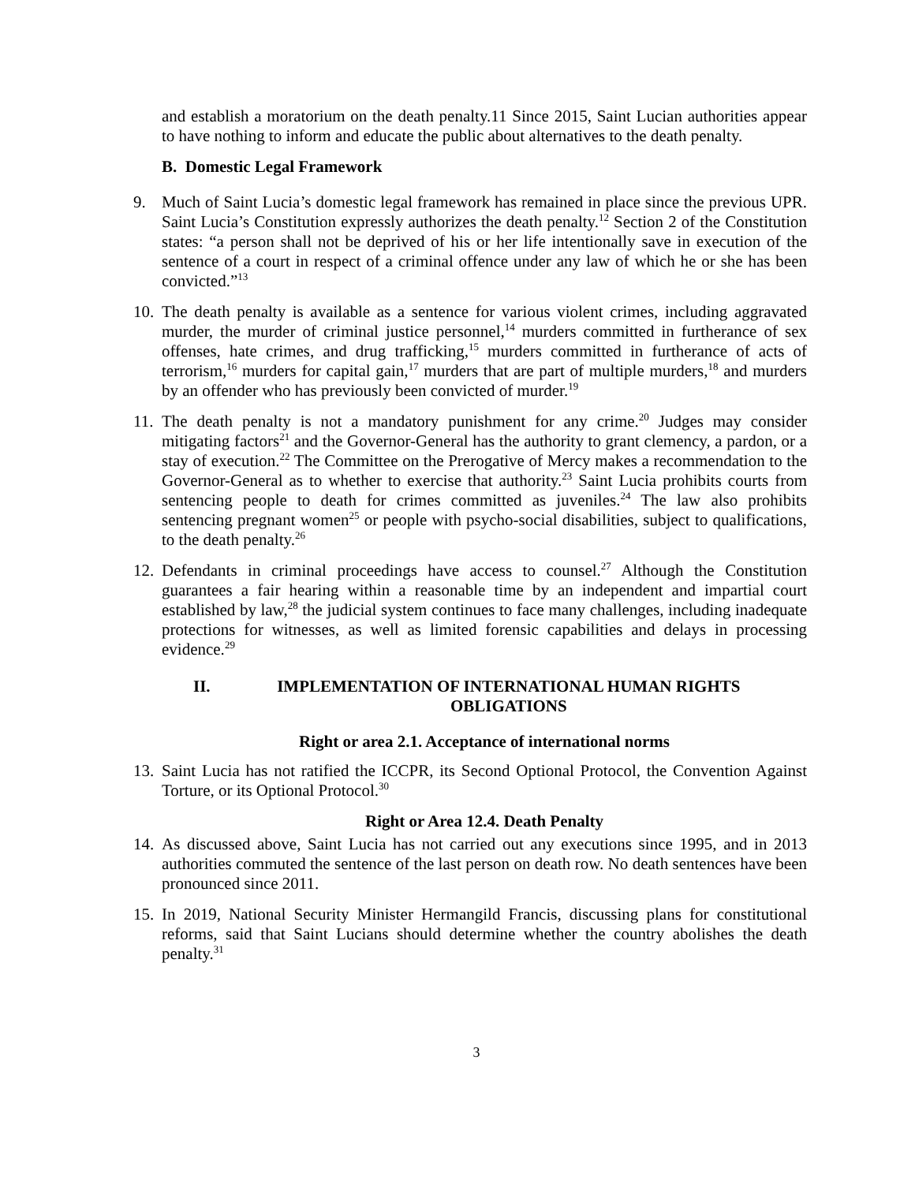and establish a moratorium on the death penalty.11 Since 2015, Saint Lucian authorities appear to have nothing to inform and educate the public about alternatives to the death penalty.
B. Domestic Legal Framework
9. Much of Saint Lucia’s domestic legal framework has remained in place since the previous UPR. Saint Lucia’s Constitution expressly authorizes the death penalty.<sup>12</sup> Section 2 of the Constitution states: “a person shall not be deprived of his or her life intentionally save in execution of the sentence of a court in respect of a criminal offence under any law of which he or she has been convicted.”<sup>13</sup>
10.
The death penalty is available as a sentence for various violent crimes, including aggravated murder, the murder of criminal justice personnel,<sup>14</sup> murders committed in furtherance of sex offenses, hate crimes, and drug trafficking,<sup>15</sup> murders committed in furtherance of acts of terrorism,<sup>16</sup> murders for capital gain,<sup>17</sup> murders that are part of multiple murders,<sup>18</sup> and murders by an offender who has previously been convicted of murder.<sup>19</sup>
11.
The death penalty is not a mandatory punishment for any crime.<sup>20</sup> Judges may consider mitigating factors<sup>21</sup> and the Governor-General has the authority to grant clemency, a pardon, or a stay of execution.<sup>22</sup> The Committee on the Prerogative of Mercy makes a recommendation to the Governor-General as to whether to exercise that authority.<sup>23</sup> Saint Lucia prohibits courts from sentencing people to death for crimes committed as juveniles.<sup>24</sup> The law also prohibits sentencing pregnant women<sup>25</sup> or people with psycho-social disabilities, subject to qualifications, to the death penalty.<sup>26</sup>
12.
Defendants in criminal proceedings have access to counsel.<sup>27</sup> Although the Constitution guarantees a fair hearing within a reasonable time by an independent and impartial court established by law,<sup>28</sup> the judicial system continues to face many challenges, including inadequate protections for witnesses, as well as limited forensic capabilities and delays in processing evidence.<sup>29</sup>
II. IMPLEMENTATION OF INTERNATIONAL HUMAN RIGHTS
OBLIGATIONS
Right or area 2.1. Acceptance of international norms
13.
Saint Lucia has not ratified the ICCPR, its Second Optional Protocol, the Convention Against Torture, or its Optional Protocol.<sup>30</sup>
Right or Area 12.4. Death Penalty
14.
As discussed above, Saint Lucia has not carried out any executions since 1995, and in 2013 authorities commuted the sentence of the last person on death row. No death sentences have been pronounced since 2011.
15.
In 2019, National Security Minister Hermangild Francis, discussing plans for constitutional reforms, said that Saint Lucians should determine whether the country abolishes the death penalty.<sup>31</sup>
3